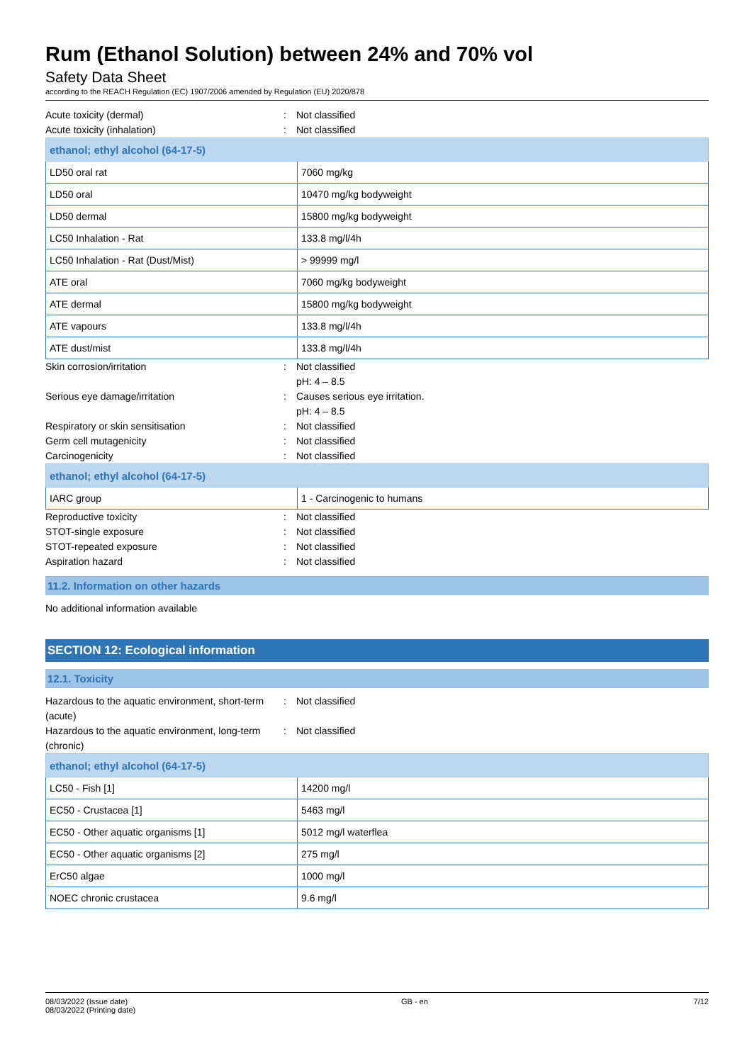Rum (Ethanol Solution) between 24% and 70% vol
Safety Data Sheet
according to the REACH Regulation (EC) 1907/2006 amended by Regulation (EU) 2020/878
Acute toxicity (dermal): Not classified
Acute toxicity (inhalation): Not classified
| ethanol; ethyl alcohol (64-17-5) | |
| --- | --- |
| LD50 oral rat | 7060 mg/kg |
| LD50 oral | 10470 mg/kg bodyweight |
| LD50 dermal | 15800 mg/kg bodyweight |
| LC50 Inhalation - Rat | 133.8 mg/l/4h |
| LC50 Inhalation - Rat (Dust/Mist) | > 99999 mg/l |
| ATE oral | 7060 mg/kg bodyweight |
| ATE dermal | 15800 mg/kg bodyweight |
| ATE vapours | 133.8 mg/l/4h |
| ATE dust/mist | 133.8 mg/l/4h |
Skin corrosion/irritation: Not classified
pH: 4 – 8.5
Serious eye damage/irritation: Causes serious eye irritation.
pH: 4 – 8.5
Respiratory or skin sensitisation: Not classified
Germ cell mutagenicity: Not classified
Carcinogenicity: Not classified
| ethanol; ethyl alcohol (64-17-5) | |
| --- | --- |
| IARC group | 1 - Carcinogenic to humans |
Reproductive toxicity: Not classified
STOT-single exposure: Not classified
STOT-repeated exposure: Not classified
Aspiration hazard: Not classified
11.2. Information on other hazards
No additional information available
SECTION 12: Ecological information
12.1. Toxicity
Hazardous to the aquatic environment, short-term (acute): Not classified
Hazardous to the aquatic environment, long-term (chronic): Not classified
| ethanol; ethyl alcohol (64-17-5) | |
| --- | --- |
| LC50 - Fish [1] | 14200 mg/l |
| EC50 - Crustacea [1] | 5463 mg/l |
| EC50 - Other aquatic organisms [1] | 5012 mg/l waterflea |
| EC50 - Other aquatic organisms [2] | 275 mg/l |
| ErC50 algae | 1000 mg/l |
| NOEC chronic crustacea | 9.6 mg/l |
08/03/2022 (Issue date)
08/03/2022 (Printing date) GB - en 7/12